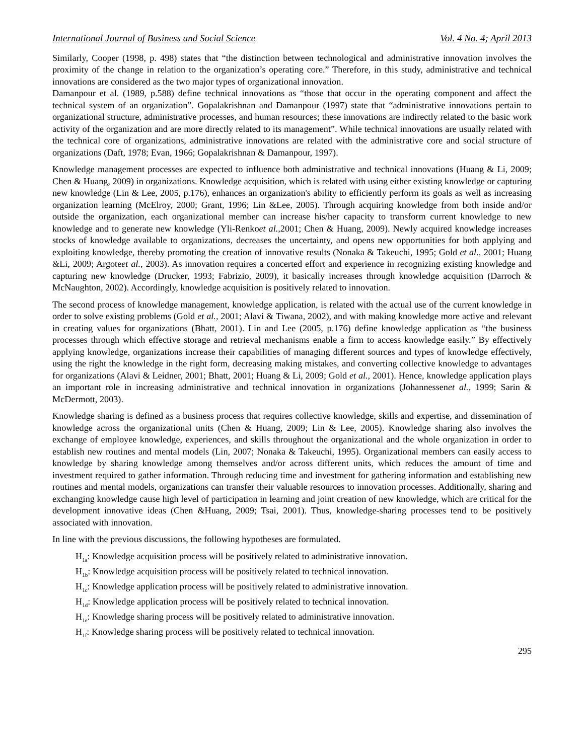International Journal of Business and Social Science Vol. 4 No. 4; April 2013
Similarly, Cooper (1998, p. 498) states that “the distinction between technological and administrative innovation involves the proximity of the change in relation to the organization’s operating core.” Therefore, in this study, administrative and technical innovations are considered as the two major types of organizational innovation.
Damanpour et al. (1989, p.588) define technical innovations as “those that occur in the operating component and affect the technical system of an organization”. Gopalakrishnan and Damanpour (1997) state that “administrative innovations pertain to organizational structure, administrative processes, and human resources; these innovations are indirectly related to the basic work activity of the organization and are more directly related to its management”. While technical innovations are usually related with the technical core of organizations, administrative innovations are related with the administrative core and social structure of organizations (Daft, 1978; Evan, 1966; Gopalakrishnan & Damanpour, 1997).
Knowledge management processes are expected to influence both administrative and technical innovations (Huang & Li, 2009; Chen & Huang, 2009) in organizations. Knowledge acquisition, which is related with using either existing knowledge or capturing new knowledge (Lin & Lee, 2005, p.176), enhances an organization's ability to efficiently perform its goals as well as increasing organization learning (McElroy, 2000; Grant, 1996; Lin &Lee, 2005). Through acquiring knowledge from both inside and/or outside the organization, each organizational member can increase his/her capacity to transform current knowledge to new knowledge and to generate new knowledge (Yli-Renkoet al.,2001; Chen & Huang, 2009). Newly acquired knowledge increases stocks of knowledge available to organizations, decreases the uncertainty, and opens new opportunities for both applying and exploiting knowledge, thereby promoting the creation of innovative results (Nonaka & Takeuchi, 1995; Gold et al., 2001; Huang &Li, 2009; Argoteet al., 2003). As innovation requires a concerted effort and experience in recognizing existing knowledge and capturing new knowledge (Drucker, 1993; Fabrizio, 2009), it basically increases through knowledge acquisition (Darroch & McNaughton, 2002). Accordingly, knowledge acquisition is positively related to innovation.
The second process of knowledge management, knowledge application, is related with the actual use of the current knowledge in order to solve existing problems (Gold et al., 2001; Alavi & Tiwana, 2002), and with making knowledge more active and relevant in creating values for organizations (Bhatt, 2001). Lin and Lee (2005, p.176) define knowledge application as “the business processes through which effective storage and retrieval mechanisms enable a firm to access knowledge easily.” By effectively applying knowledge, organizations increase their capabilities of managing different sources and types of knowledge effectively, using the right the knowledge in the right form, decreasing making mistakes, and converting collective knowledge to advantages for organizations (Alavi & Leidner, 2001; Bhatt, 2001; Huang & Li, 2009; Gold et al., 2001). Hence, knowledge application plays an important role in increasing administrative and technical innovation in organizations (Johannessenet al., 1999; Sarin & McDermott, 2003).
Knowledge sharing is defined as a business process that requires collective knowledge, skills and expertise, and dissemination of knowledge across the organizational units (Chen & Huang, 2009; Lin & Lee, 2005). Knowledge sharing also involves the exchange of employee knowledge, experiences, and skills throughout the organizational and the whole organization in order to establish new routines and mental models (Lin, 2007; Nonaka & Takeuchi, 1995). Organizational members can easily access to knowledge by sharing knowledge among themselves and/or across different units, which reduces the amount of time and investment required to gather information. Through reducing time and investment for gathering information and establishing new routines and mental models, organizations can transfer their valuable resources to innovation processes. Additionally, sharing and exchanging knowledge cause high level of participation in learning and joint creation of new knowledge, which are critical for the development innovative ideas (Chen &Huang, 2009; Tsai, 2001). Thus, knowledge-sharing processes tend to be positively associated with innovation.
In line with the previous discussions, the following hypotheses are formulated.
H<sub>1a</sub>: Knowledge acquisition process will be positively related to administrative innovation.
H<sub>1b</sub>: Knowledge acquisition process will be positively related to technical innovation.
H<sub>1c</sub>: Knowledge application process will be positively related to administrative innovation.
H<sub>1d</sub>: Knowledge application process will be positively related to technical innovation.
H<sub>1e</sub>: Knowledge sharing process will be positively related to administrative innovation.
H<sub>1f</sub>: Knowledge sharing process will be positively related to technical innovation.
295